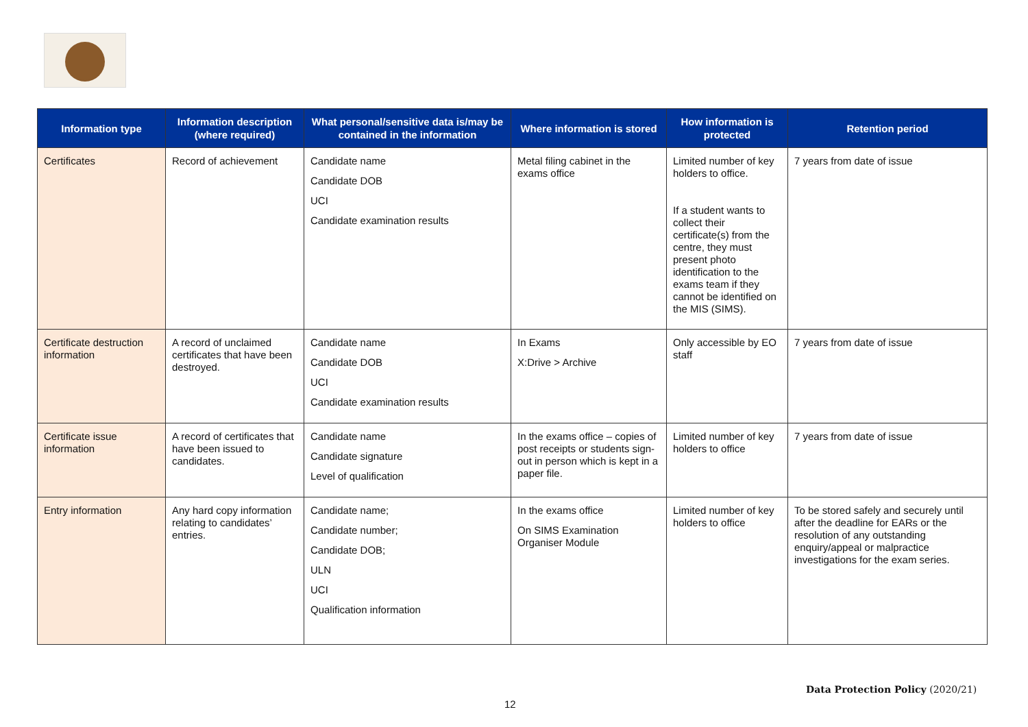| Information type | Information description (where required) | What personal/sensitive data is/may be contained in the information | Where information is stored | How information is protected | Retention period |
| --- | --- | --- | --- | --- | --- |
| Certificates | Record of achievement | Candidate name Candidate DOB UCI Candidate examination results | Metal filing cabinet in the exams office | Limited number of key holders to office. If a student wants to collect their certificate(s) from the centre, they must present photo identification to the exams team if they cannot be identified on the MIS (SIMS). | 7 years from date of issue |
| Certificate destruction information | A record of unclaimed certificates that have been destroyed. | Candidate name Candidate DOB UCI Candidate examination results | In Exams X:Drive > Archive | Only accessible by EO staff | 7 years from date of issue |
| Certificate issue information | A record of certificates that have been issued to candidates. | Candidate name Candidate signature Level of qualification | In the exams office – copies of post receipts or students sign-out in person which is kept in a paper file. | Limited number of key holders to office | 7 years from date of issue |
| Entry information | Any hard copy information relating to candidates’ entries. | Candidate name; Candidate number; Candidate DOB; ULN UCI Qualification information | In the exams office On SIMS Examination Organiser Module | Limited number of key holders to office | To be stored safely and securely until after the deadline for EARs or the resolution of any outstanding enquiry/appeal or malpractice investigations for the exam series. |
Data Protection Policy (2020/21)
12